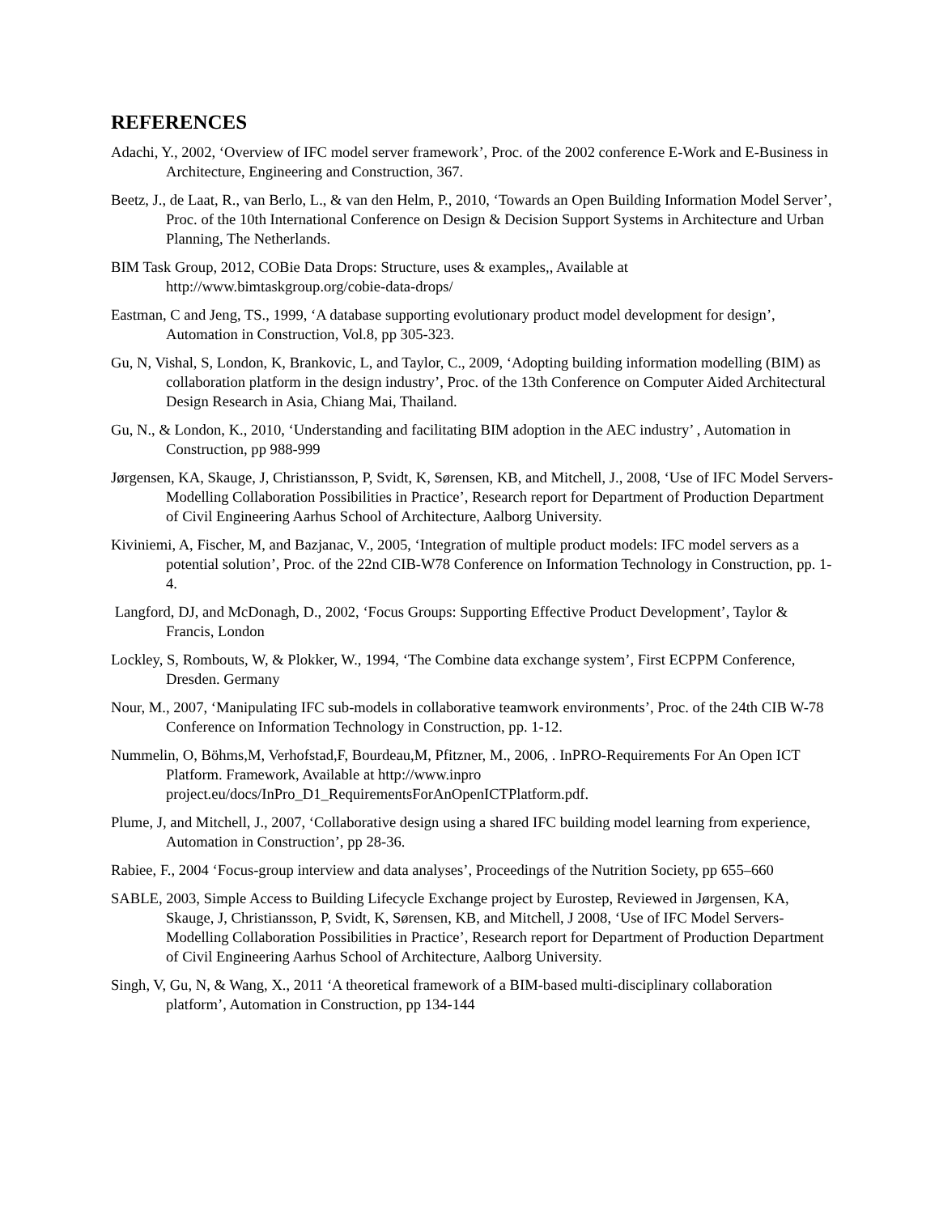REFERENCES
Adachi, Y., 2002, ‘Overview of IFC model server framework’, Proc. of the 2002 conference E-Work and E-Business in Architecture, Engineering and Construction, 367.
Beetz, J., de Laat, R., van Berlo, L., & van den Helm, P., 2010, ‘Towards an Open Building Information Model Server’, Proc. of the 10th International Conference on Design & Decision Support Systems in Architecture and Urban Planning, The Netherlands.
BIM Task Group, 2012, COBie Data Drops: Structure, uses & examples,, Available at http://www.bimtaskgroup.org/cobie-data-drops/
Eastman, C and Jeng, TS., 1999, ‘A database supporting evolutionary product model development for design’, Automation in Construction, Vol.8, pp 305-323.
Gu, N, Vishal, S, London, K, Brankovic, L, and Taylor, C., 2009, ‘Adopting building information modelling (BIM) as collaboration platform in the design industry’, Proc. of the 13th Conference on Computer Aided Architectural Design Research in Asia, Chiang Mai, Thailand.
Gu, N., & London, K., 2010, ‘Understanding and facilitating BIM adoption in the AEC industry’ , Automation in Construction, pp 988-999
Jørgensen, KA, Skauge, J, Christiansson, P, Svidt, K, Sørensen, KB, and Mitchell, J., 2008, ‘Use of IFC Model Servers-Modelling Collaboration Possibilities in Practice’, Research report for Department of Production Department of Civil Engineering Aarhus School of Architecture, Aalborg University.
Kiviniemi, A, Fischer, M, and Bazjanac, V., 2005, ‘Integration of multiple product models: IFC model servers as a potential solution’, Proc. of the 22nd CIB-W78 Conference on Information Technology in Construction, pp. 1-4.
Langford, DJ, and McDonagh, D., 2002, ‘Focus Groups: Supporting Effective Product Development’, Taylor & Francis, London
Lockley, S, Rombouts, W, & Plokker, W., 1994, ‘The Combine data exchange system’, First ECPPM Conference, Dresden. Germany
Nour, M., 2007, ‘Manipulating IFC sub-models in collaborative teamwork environments’, Proc. of the 24th CIB W-78 Conference on Information Technology in Construction, pp. 1-12.
Nummelin, O, Böhms,M, Verhofstad,F, Bourdeau,M, Pfitzner, M., 2006, . InPRO-Requirements For An Open ICT Platform. Framework, Available at http://www.inpro project.eu/docs/InPro_D1_RequirementsForAnOpenICTPlatform.pdf.
Plume, J, and Mitchell, J., 2007, ‘Collaborative design using a shared IFC building model learning from experience, Automation in Construction’, pp 28-36.
Rabiee, F., 2004 ‘Focus-group interview and data analyses’, Proceedings of the Nutrition Society, pp 655–660
SABLE, 2003, Simple Access to Building Lifecycle Exchange project by Eurostep, Reviewed in Jørgensen, KA, Skauge, J, Christiansson, P, Svidt, K, Sørensen, KB, and Mitchell, J 2008, ‘Use of IFC Model Servers-Modelling Collaboration Possibilities in Practice’, Research report for Department of Production Department of Civil Engineering Aarhus School of Architecture, Aalborg University.
Singh, V, Gu, N, & Wang, X., 2011 ‘A theoretical framework of a BIM-based multi-disciplinary collaboration platform’, Automation in Construction, pp 134-144